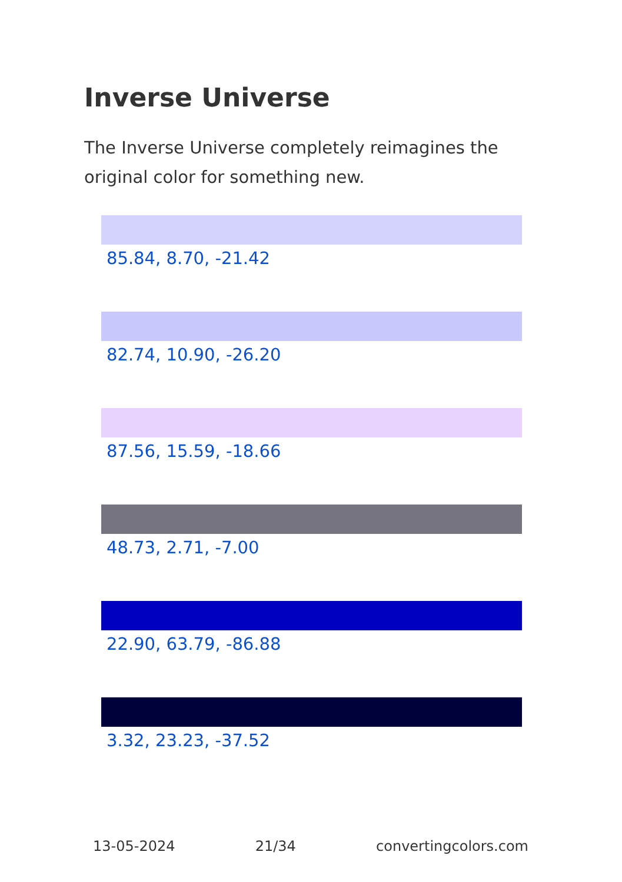Inverse Universe
The Inverse Universe completely reimagines the original color for something new.
85.84, 8.70, -21.42
82.74, 10.90, -26.20
87.56, 15.59, -18.66
48.73, 2.71, -7.00
22.90, 63.79, -86.88
3.32, 23.23, -37.52
13-05-2024 21/34 convertingcolors.com